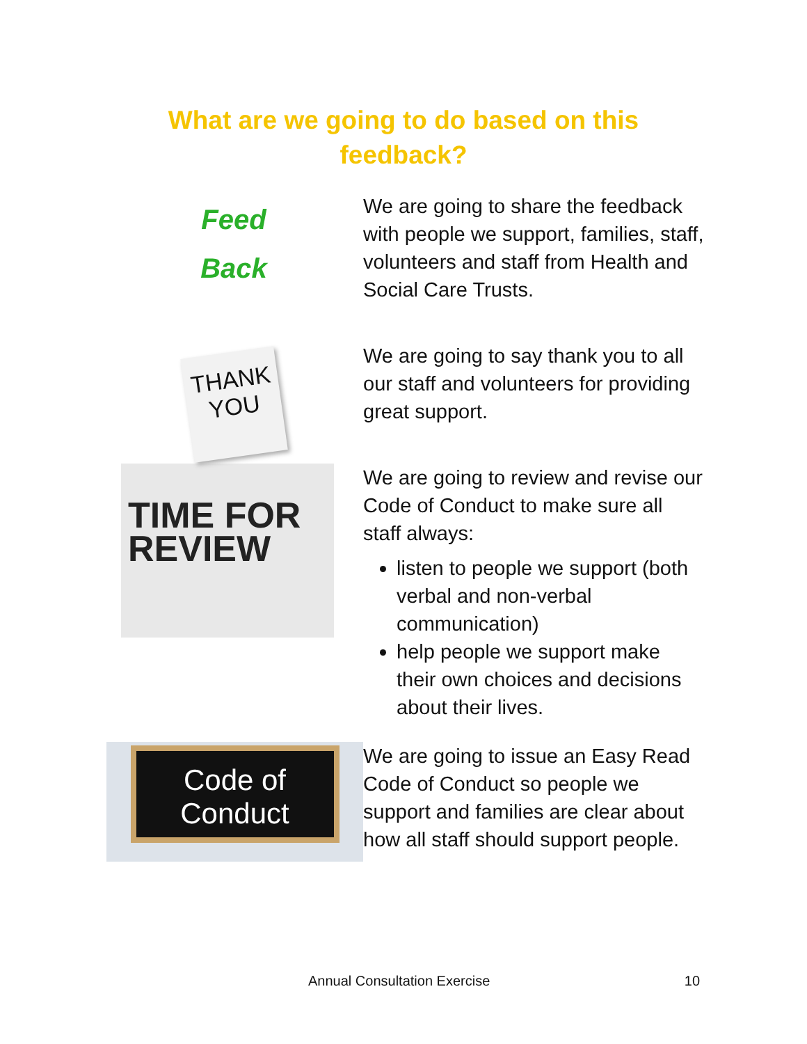What are we going to do based on this
feedback?
Feed
Back
We are going to share the feedback with people we support, families, staff, volunteers and staff from Health and Social Care Trusts.
THANK
YOU
We are going to say thank you to all our staff and volunteers for providing great support.
TIME FOR
REVIEW
We are going to review and revise our Code of Conduct to make sure all staff always:
listen to people we support (both verbal and non-verbal communication)
help people we support make their own choices and decisions about their lives.
Code of
Conduct
We are going to issue an Easy Read Code of Conduct so people we support and families are clear about how all staff should support people.
Annual Consultation Exercise 10